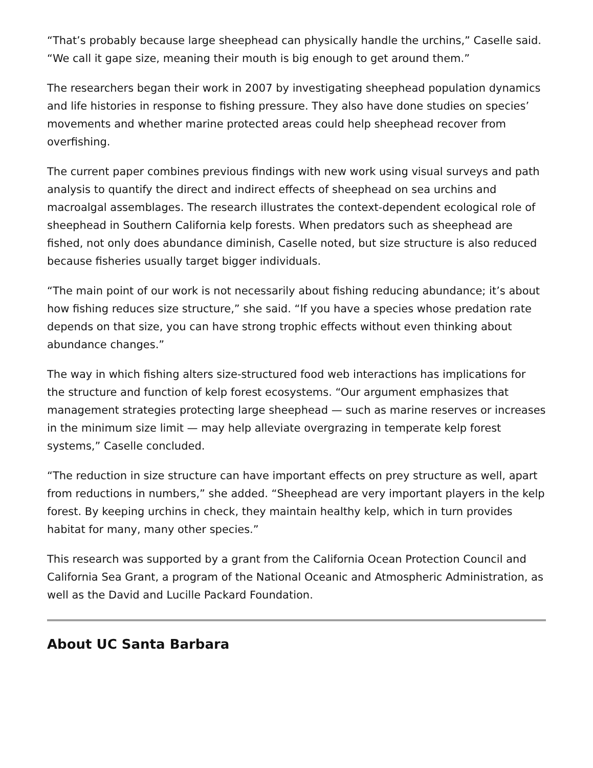“That’s probably because large sheephead can physically handle the urchins,” Caselle said. “We call it gape size, meaning their mouth is big enough to get around them.”
The researchers began their work in 2007 by investigating sheephead population dynamics and life histories in response to fishing pressure. They also have done studies on species’ movements and whether marine protected areas could help sheephead recover from overfishing.
The current paper combines previous findings with new work using visual surveys and path analysis to quantify the direct and indirect effects of sheephead on sea urchins and macroalgal assemblages. The research illustrates the context-dependent ecological role of sheephead in Southern California kelp forests. When predators such as sheephead are fished, not only does abundance diminish, Caselle noted, but size structure is also reduced because fisheries usually target bigger individuals.
“The main point of our work is not necessarily about fishing reducing abundance; it’s about how fishing reduces size structure,” she said. “If you have a species whose predation rate depends on that size, you can have strong trophic effects without even thinking about abundance changes.”
The way in which fishing alters size-structured food web interactions has implications for the structure and function of kelp forest ecosystems. “Our argument emphasizes that management strategies protecting large sheephead — such as marine reserves or increases in the minimum size limit — may help alleviate overgrazing in temperate kelp forest systems,” Caselle concluded.
“The reduction in size structure can have important effects on prey structure as well, apart from reductions in numbers,” she added. “Sheephead are very important players in the kelp forest. By keeping urchins in check, they maintain healthy kelp, which in turn provides habitat for many, many other species.”
This research was supported by a grant from the California Ocean Protection Council and California Sea Grant, a program of the National Oceanic and Atmospheric Administration, as well as the David and Lucille Packard Foundation.
About UC Santa Barbara